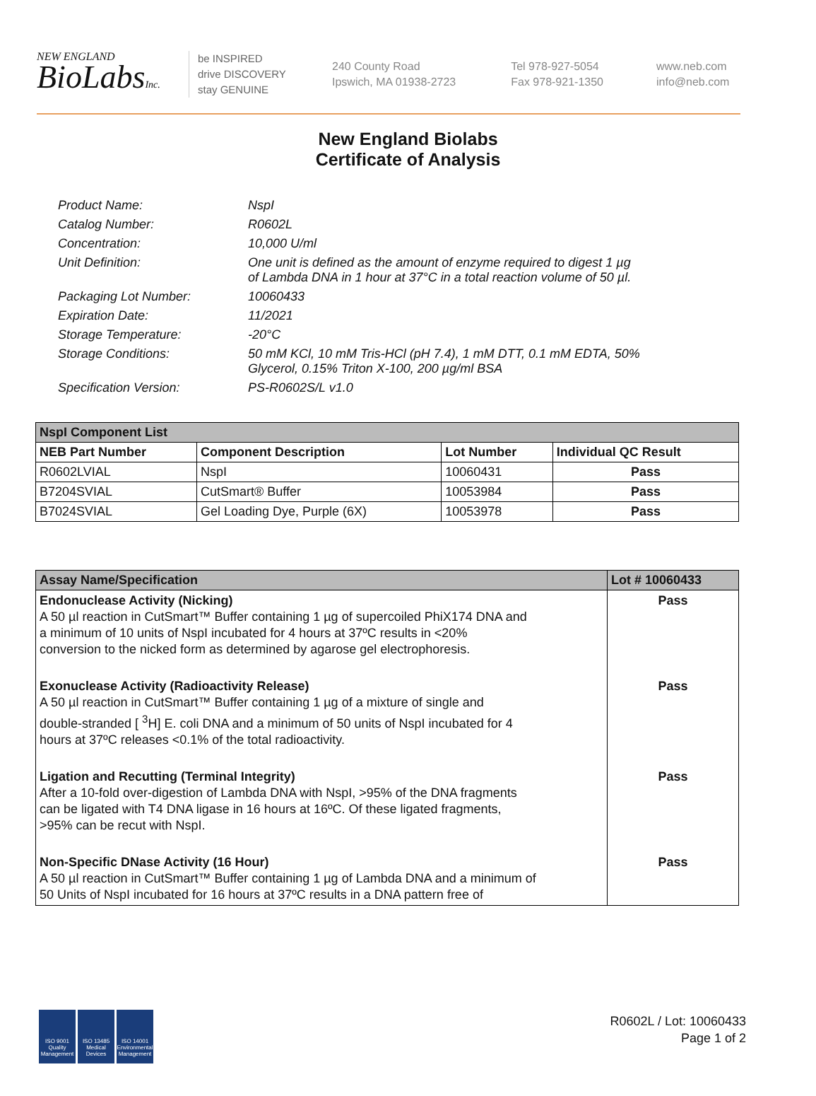NEW ENGLAND
BioLabsInc.
be INSPIRED
drive DISCOVERY
stay GENUINE
240 County Road
Ipswich, MA 01938-2723
Tel 978-927-5054
Fax 978-921-1350
www.neb.com
info@neb.com
New England Biolabs
Certificate of Analysis
Product Name: NspI
Catalog Number: R0602L
Concentration: 10,000 U/ml
Unit Definition: One unit is defined as the amount of enzyme required to digest 1 µg
of Lambda DNA in 1 hour at 37°C in a total reaction volume of 50 µl.
Packaging Lot Number: 10060433
Expiration Date: 11/2021
Storage Temperature: -20°C
Storage Conditions: 50 mM KCl, 10 mM Tris-HCl (pH 7.4), 1 mM DTT, 0.1 mM EDTA, 50%
Glycerol, 0.15% Triton X-100, 200 µg/ml BSA
Specification Version: PS-R0602S/L v1.0
| NspI Component List | | | |
| --- | --- | --- | --- |
| NEB Part Number | Component Description | Lot Number | Individual QC Result |
| R0602LVIAL | NspI | 10060431 | Pass |
| B7204SVIAL | CutSmart® Buffer | 10053984 | Pass |
| B7024SVIAL | Gel Loading Dye, Purple (6X) | 10053978 | Pass |
| Assay Name/Specification | Lot # 10060433 |
| --- | --- |
| Endonuclease Activity (Nicking) A 50 µl reaction in CutSmart™ Buffer containing 1 µg of supercoiled PhiX174 DNA and a minimum of 10 units of NspI incubated for 4 hours at 37ºC results in <20% conversion to the nicked form as determined by agarose gel electrophoresis. | Pass |
| Exonuclease Activity (Radioactivity Release) A 50 µl reaction in CutSmart™ Buffer containing 1 µg of a mixture of single and double-stranded [ <sup>3</sup>H] E. coli DNA and a minimum of 50 units of NspI incubated for 4 hours at 37ºC releases <0.1% of the total radioactivity. | Pass |
| Ligation and Recutting (Terminal Integrity) After a 10-fold over-digestion of Lambda DNA with NspI, >95% of the DNA fragments can be ligated with T4 DNA ligase in 16 hours at 16ºC. Of these ligated fragments, >95% can be recut with NspI. | Pass |
| Non-Specific DNase Activity (16 Hour) A 50 µl reaction in CutSmart™ Buffer containing 1 µg of Lambda DNA and a minimum of 50 Units of NspI incubated for 16 hours at 37ºC results in a DNA pattern free of | Pass |
ISO 9001 Quality Management
ISO 13485 Medical Devices
ISO 14001 Environmental Management
R0602L / Lot: 10060433
Page 1 of 2